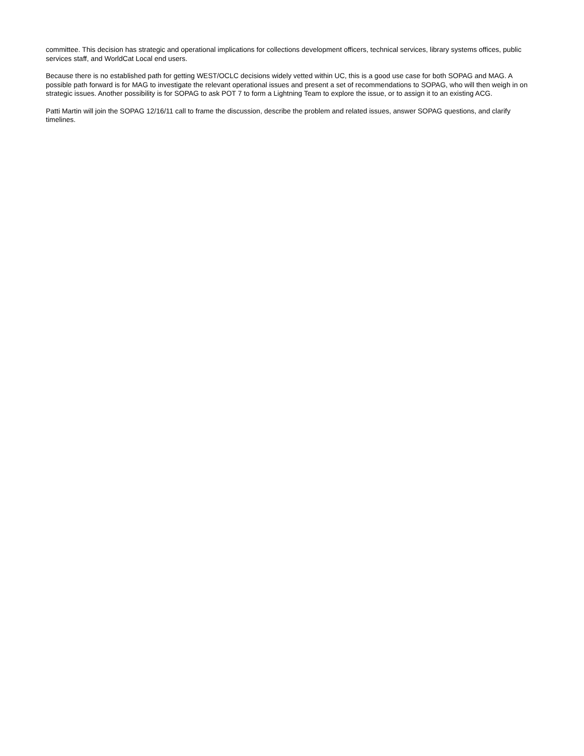committee. This decision has strategic and operational implications for collections development officers, technical services, library systems offices, public services staff, and WorldCat Local end users.
Because there is no established path for getting WEST/OCLC decisions widely vetted within UC, this is a good use case for both SOPAG and MAG. A possible path forward is for MAG to investigate the relevant operational issues and present a set of recommendations to SOPAG, who will then weigh in on strategic issues. Another possibility is for SOPAG to ask POT 7 to form a Lightning Team to explore the issue, or to assign it to an existing ACG.
Patti Martin will join the SOPAG 12/16/11 call to frame the discussion, describe the problem and related issues, answer SOPAG questions, and clarify timelines.